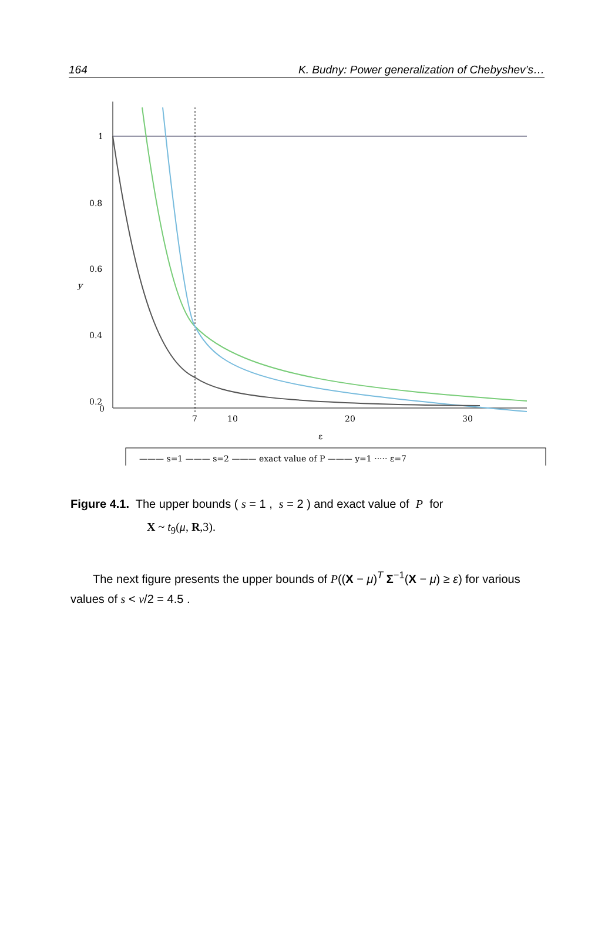164 K. Budny: Power generalization of Chebyshev’s…
1
0.8
0.6
0.4
0.2
0
y
7
10
20
30
ε
——— s=1 ——— s=2 ——— exact value of P ——— y=1 ····· ε=7
Figure 4.1. The upper bounds ( s = 1 , s = 2 ) and exact value of P for
X ~ t<sub>9</sub>(μ, R,3).
The next figure presents the upper bounds of P((X − μ)<sup>T</sup> Σ<sup>−1</sup>(X − μ) ≥ ε) for various values of s < ν/2 = 4.5 .